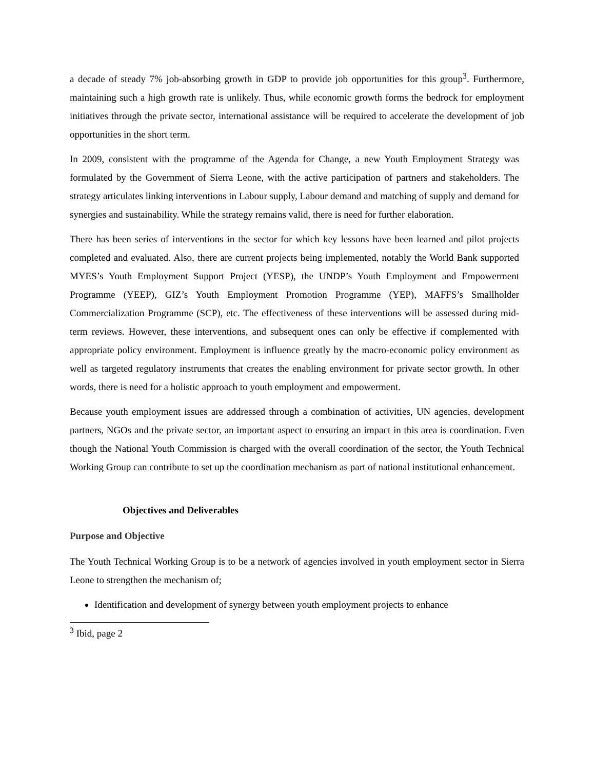a decade of steady 7% job-absorbing growth in GDP to provide job opportunities for this group<sup>3</sup>. Furthermore, maintaining such a high growth rate is unlikely. Thus, while economic growth forms the bedrock for employment initiatives through the private sector, international assistance will be required to accelerate the development of job opportunities in the short term.
In 2009, consistent with the programme of the Agenda for Change, a new Youth Employment Strategy was formulated by the Government of Sierra Leone, with the active participation of partners and stakeholders. The strategy articulates linking interventions in Labour supply, Labour demand and matching of supply and demand for synergies and sustainability. While the strategy remains valid, there is need for further elaboration.
There has been series of interventions in the sector for which key lessons have been learned and pilot projects completed and evaluated. Also, there are current projects being implemented, notably the World Bank supported MYES’s Youth Employment Support Project (YESP), the UNDP’s Youth Employment and Empowerment Programme (YEEP), GIZ’s Youth Employment Promotion Programme (YEP), MAFFS’s Smallholder Commercialization Programme (SCP), etc. The effectiveness of these interventions will be assessed during mid-term reviews. However, these interventions, and subsequent ones can only be effective if complemented with appropriate policy environment. Employment is influence greatly by the macro-economic policy environment as well as targeted regulatory instruments that creates the enabling environment for private sector growth. In other words, there is need for a holistic approach to youth employment and empowerment.
Because youth employment issues are addressed through a combination of activities, UN agencies, development partners, NGOs and the private sector, an important aspect to ensuring an impact in this area is coordination. Even though the National Youth Commission is charged with the overall coordination of the sector, the Youth Technical Working Group can contribute to set up the coordination mechanism as part of national institutional enhancement.
Objectives and Deliverables
Purpose and Objective
The Youth Technical Working Group is to be a network of agencies involved in youth employment sector in Sierra Leone to strengthen the mechanism of;
Identification and development of synergy between youth employment projects to enhance
<sup>3</sup> Ibid, page 2